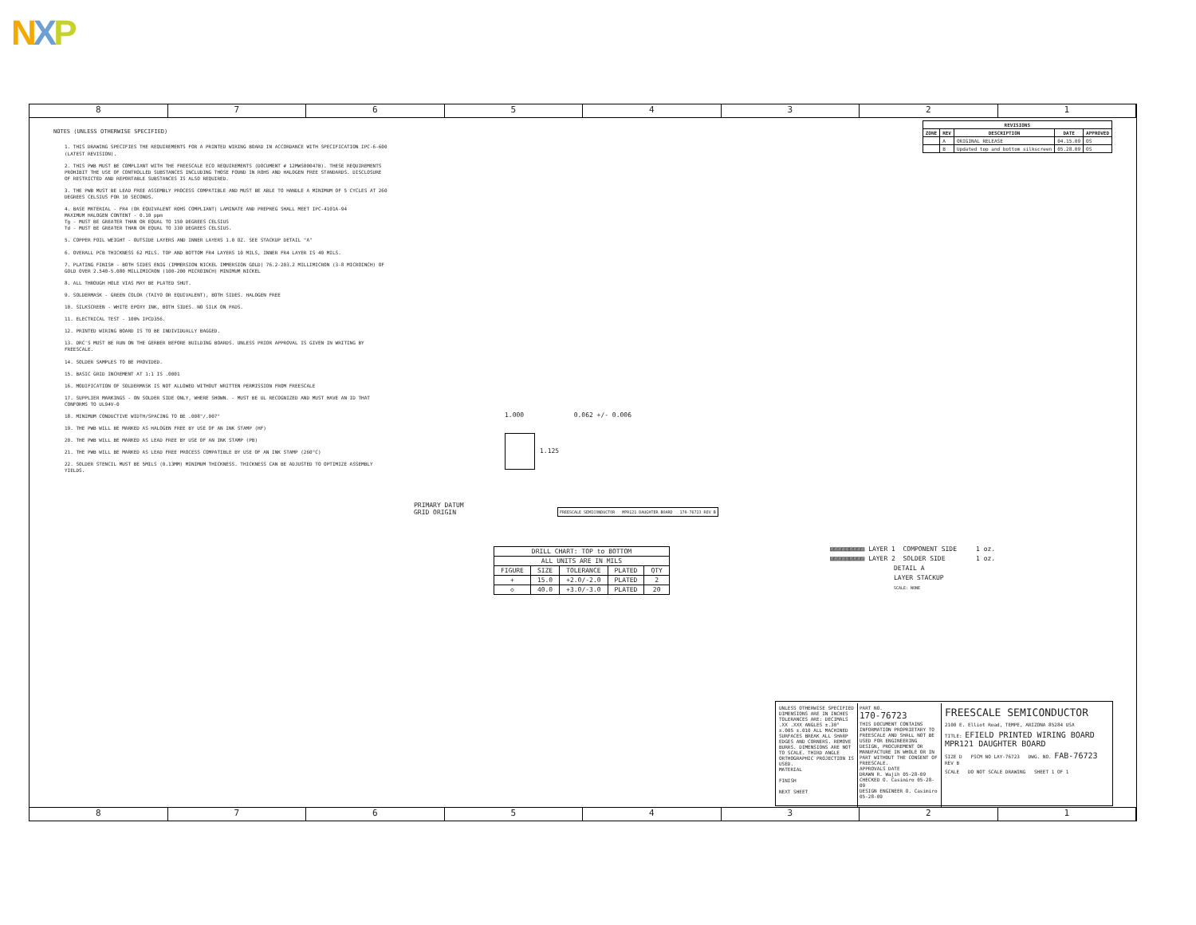NXP
8 7 6 5 4 3 2 1
NOTES (UNLESS OTHERWISE SPECIFIED)
1. THIS DRAWING SPECIFIES THE REQUIREMENTS FOR A PRINTED WIRING BOARD IN ACCORDANCE WITH SPECIFICATION IPC-6-600 (LATEST REVISION).
2. THIS PWB MUST BE COMPLIANT WITH THE FREESCALE ECO REQUIREMENTS (DOCUMENT # 12MWS00047B). THESE REQUIREMENTS PROHIBIT THE USE OF CONTROLLED SUBSTANCES INCLUDING THOSE FOUND IN ROHS AND HALOGEN FREE STANDARDS. DISCLOSURE OF RESTRICTED AND REPORTABLE SUBSTANCES IS ALSO REQUIRED.
3. THE PWB MUST BE LEAD FREE ASSEMBLY PROCESS COMPATIBLE AND MUST BE ABLE TO HANDLE A MINIMUM OF 5 CYCLES AT 260 DEGREES CELSIUS FOR 10 SECONDS.
4. BASE MATERIAL - FR4 (OR EQUIVALENT ROHS COMPLIANT) LAMINATE AND PREPREG SHALL MEET IPC-4101A-94
MAXIMUM HALOGEN CONTENT - 0.10 ppm
Tg - MUST BE GREATER THAN OR EQUAL TO 150 DEGREES CELSIUS
Td - MUST BE GREATER THAN OR EQUAL TO 330 DEGREES CELSIUS.
5. COPPER FOIL WEIGHT - OUTSIDE LAYERS AND INNER LAYERS 1.0 OZ. SEE STACKUP DETAIL "A"
6. OVERALL PCB THICKNESS 62 MILS. TOP AND BOTTOM FR4 LAYERS 10 MILS, INNER FR4 LAYER IS 40 MILS.
7. PLATING FINISH - BOTH SIDES ENIG (IMMERSION NICKEL IMMERSION GOLD) 76.2-203.2 MILLIMICRON (3-8 MICROINCH) OF GOLD OVER 2.540-5.080 MILLIMICRON (100-200 MICROINCH) MINIMUM NICKEL
8. ALL THROUGH HOLE VIAS MAY BE PLATED SHUT.
9. SOLDERMASK - GREEN COLOR (TAIYO OR EQUIVALENT), BOTH SIDES. HALOGEN FREE
10. SILKSCREEN - WHITE EPOXY INK, BOTH SIDES. NO SILK ON PADS.
11. ELECTRICAL TEST - 100% IPCD356.
12. PRINTED WIRING BOARD IS TO BE INDIVIDUALLY BAGGED.
13. DRC'S MUST BE RUN ON THE GERBER BEFORE BUILDING BOARDS. UNLESS PRIOR APPROVAL IS GIVEN IN WRITING BY FREESCALE.
14. SOLDER SAMPLES TO BE PROVIDED.
15. BASIC GRID INCREMENT AT 1:1 IS .0001
16. MODIFICATION OF SOLDERMASK IS NOT ALLOWED WITHOUT WRITTEN PERMISSION FROM FREESCALE
17. SUPPLIER MARKINGS - ON SOLDER SIDE ONLY, WHERE SHOWN. - MUST BE UL RECOGNIZED AND MUST HAVE AN ID THAT CONFORMS TO UL94V-0
18. MINIMUM CONDUCTIVE WIDTH/SPACING TO BE .008"/.007"
19. THE PWB WILL BE MARKED AS HALOGEN FREE BY USE OF AN INK STAMP (HF)
20. THE PWB WILL BE MARKED AS LEAD FREE BY USE OF AN INK STAMP (PB)
21. THE PWB WILL BE MARKED AS LEAD FREE PROCESS COMPATIBLE BY USE OF AN INK STAMP (260°C)
22. SOLDER STENCIL MUST BE 5MILS (0.13MM) MINIMUM THICKNESS. THICKNESS CAN BE ADJUSTED TO OPTIMIZE ASSEMBLY YIELDS.
| REVISIONS | | | | |
| --- | --- | --- | --- | --- |
| ZONE | REV | DESCRIPTION | DATE | APPROVED |
| | A | ORIGINAL RELEASE | 04.15.09 | OS |
| | B | Updated top and bottom silkscreen | 05.28.09 | OS |
1.000 0.062 +/- 0.006
1.125
PRIMARY DATUM
GRID ORIGIN
FREESCALE SEMICONDUCTOR MPR121 DAUGHTER BOARD 170-76723 REV B
| DRILL CHART: TOP to BOTTOM | | | | |
| --- | --- | --- | --- | --- |
| ALL UNITS ARE IN MILS | | | | |
| FIGURE | SIZE | TOLERANCE | PLATED | QTY |
| + | 15.0 | +2.0/-2.0 | PLATED | 2 |
| ◇ | 40.0 | +3.0/-3.0 | PLATED | 20 |
▨▨▨▨▨▨▨▨▨ LAYER 1 COMPONENT SIDE 1 oz.
▨▨▨▨▨▨▨▨▨ LAYER 2 SOLDER SIDE 1 oz.
DETAIL A
LAYER STACKUP
SCALE: NONE
UNLESS OTHERWISE SPECIFIED DIMENSIONS ARE IN INCHES TOLERANCES ARE: DECIMALS .XX .XXX ANGLES ±.30° ±.005 ±.010 ALL MACHINED SURFACES BREAK ALL SHARP EDGES AND CORNERS. REMOVE BURRS. DIMENSIONS ARE NOT TO SCALE. THIRD ANGLE ORTHOGRAPHIC PROJECTION IS USED.
MATERIAL
FINISH
NEXT SHEET
PART NO.
170-76723
THIS DOCUMENT CONTAINS INFORMATION PROPRIETARY TO FREESCALE AND SHALL NOT BE USED FOR ENGINEERING DESIGN, PROCUREMENT OR MANUFACTURE IN WHOLE OR IN PART WITHOUT THE CONSENT OF FREESCALE.
APPROVALS DATE
DRAWN R. Wajih 05-28-09
CHECKED O. Casimiro 05-28-09
DESIGN ENGINEER O. Casimiro 05-28-09
FREESCALE SEMICONDUCTOR
2100 E. Elliot Road, TEMPE, ARIZONA 85284 USA
TITLE: EFIELD PRINTED WIRING BOARD
MPR121 DAUGHTER BOARD
SIZE D FSCM NO LAY-76723 DWG. NO. FAB-76723 REV B
SCALE DO NOT SCALE DRAWING SHEET 1 OF 1
8 7 6 5 4 3 2 1